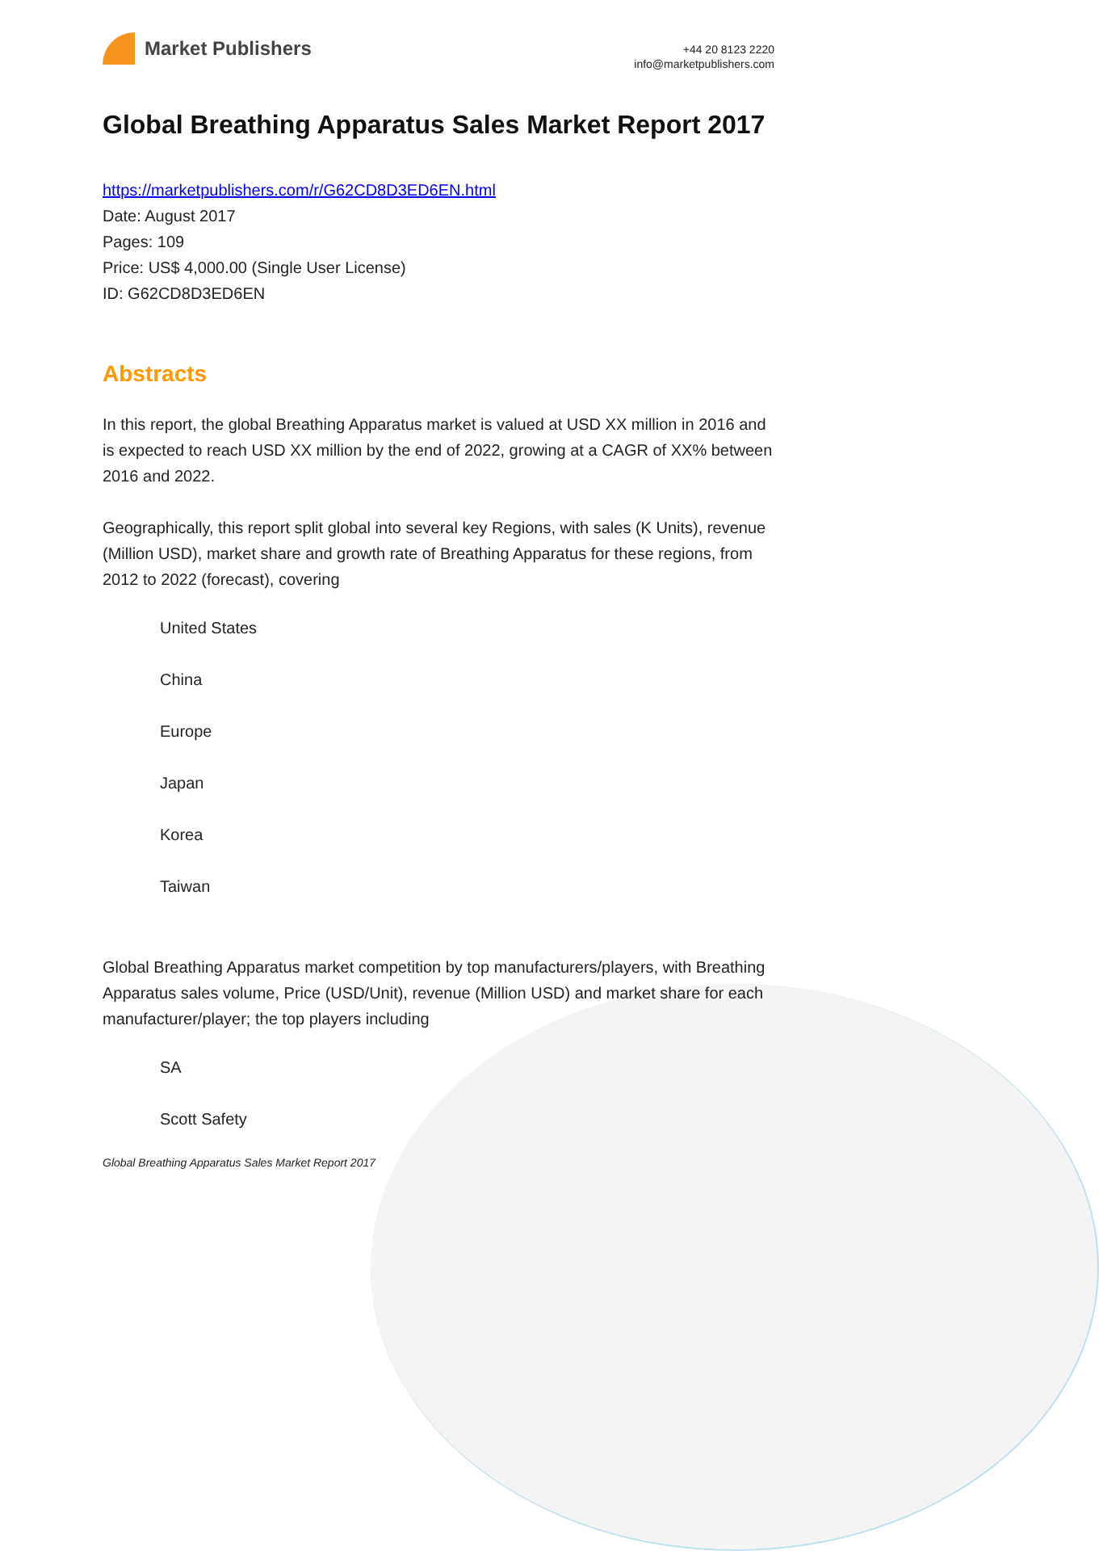Market Publishers
+44 20 8123 2220
info@marketpublishers.com
Global Breathing Apparatus Sales Market Report 2017
https://marketpublishers.com/r/G62CD8D3ED6EN.html
Date: August 2017
Pages: 109
Price: US$ 4,000.00 (Single User License)
ID: G62CD8D3ED6EN
Abstracts
In this report, the global Breathing Apparatus market is valued at USD XX million in 2016 and is expected to reach USD XX million by the end of 2022, growing at a CAGR of XX% between 2016 and 2022.
Geographically, this report split global into several key Regions, with sales (K Units), revenue (Million USD), market share and growth rate of Breathing Apparatus for these regions, from 2012 to 2022 (forecast), covering
United States
China
Europe
Japan
Korea
Taiwan
Global Breathing Apparatus market competition by top manufacturers/players, with Breathing Apparatus sales volume, Price (USD/Unit), revenue (Million USD) and market share for each manufacturer/player; the top players including
SA
Scott Safety
Global Breathing Apparatus Sales Market Report 2017